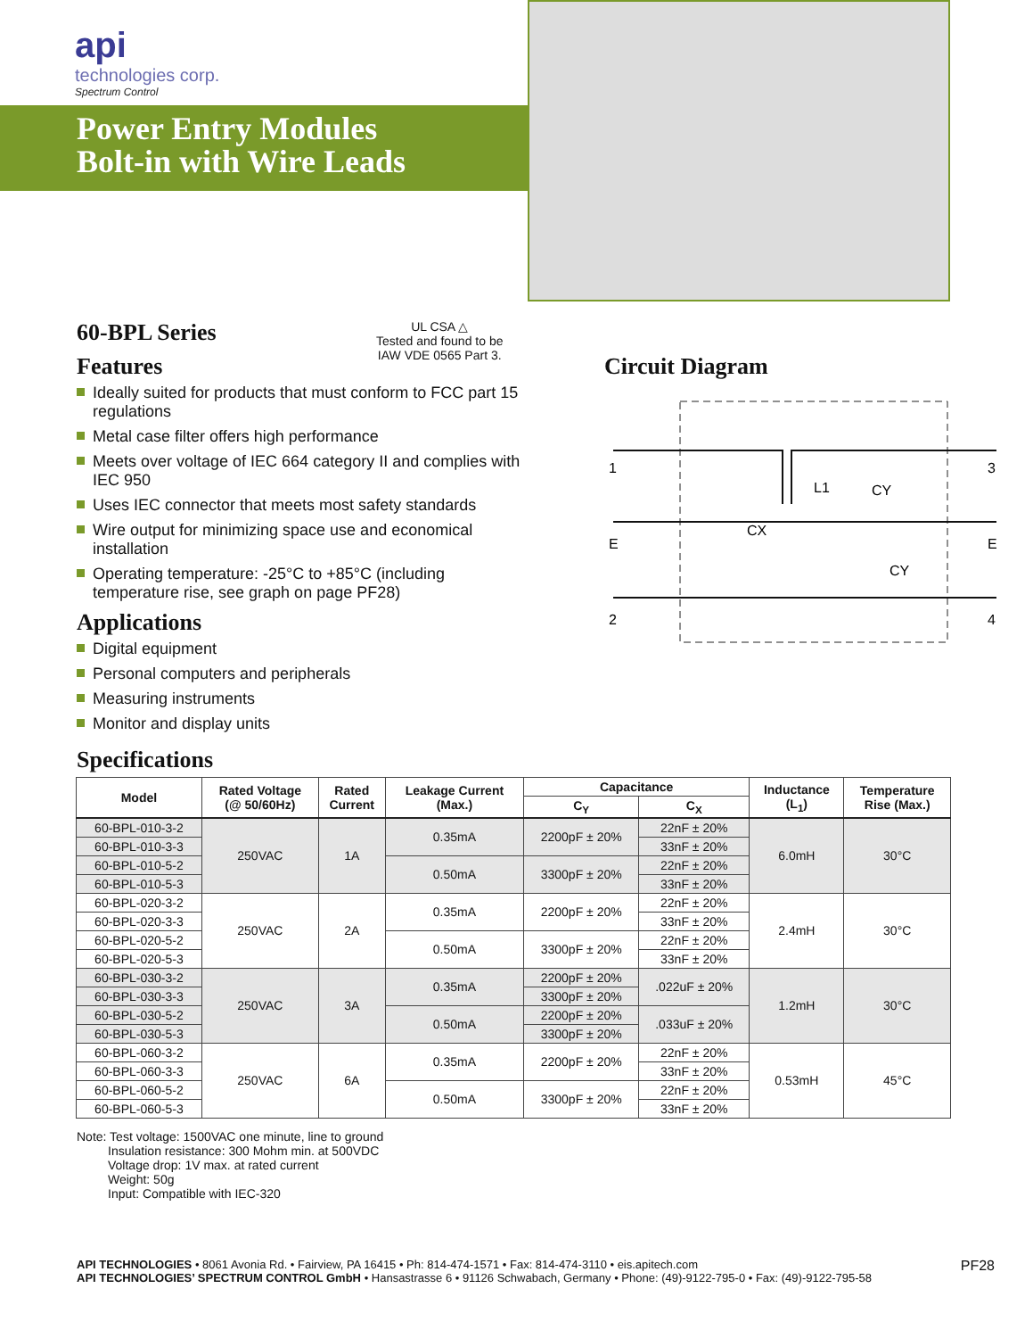api
technologies corp.
Spectrum Control
Power Entry Modules
Bolt-in with Wire Leads
60-BPL Series
UL CSA △
Tested and found to be
IAW VDE 0565 Part 3.
Features
Ideally suited for products that must conform to FCC part 15 regulations
Metal case filter offers high performance
Meets over voltage of IEC 664 category II and complies with IEC 950
Uses IEC connector that meets most safety standards
Wire output for minimizing space use and economical installation
Operating temperature: -25°C to +85°C (including temperature rise, see graph on page PF28)
Applications
Digital equipment
Personal computers and peripherals
Measuring instruments
Monitor and display units
Circuit Diagram
1
E
2
3
E
4
CX
L1
CY
CY
Specifications
| Model | Rated Voltage (@ 50/60Hz) | Rated Current | Leakage Current (Max.) | Capacitance | | Inductance (L<sub>1</sub>) | Temperature Rise (Max.) |
| --- | --- | --- | --- | --- | --- | --- | --- |
| | | | | C<sub>Y</sub> | C<sub>X</sub> | | |
| 60-BPL-010-3-2 | 250VAC | 1A | 0.35mA | 2200pF ± 20% | 22nF ± 20% | 6.0mH | 30°C |
| 60-BPL-010-3-3 | | | | | 33nF ± 20% | | |
| 60-BPL-010-5-2 | | | 0.50mA | 3300pF ± 20% | 22nF ± 20% | | |
| 60-BPL-010-5-3 | | | | | 33nF ± 20% | | |
| 60-BPL-020-3-2 | 250VAC | 2A | 0.35mA | 2200pF ± 20% | 22nF ± 20% | 2.4mH | 30°C |
| 60-BPL-020-3-3 | | | | | 33nF ± 20% | | |
| 60-BPL-020-5-2 | | | 0.50mA | 3300pF ± 20% | 22nF ± 20% | | |
| 60-BPL-020-5-3 | | | | | 33nF ± 20% | | |
| 60-BPL-030-3-2 | 250VAC | 3A | 0.35mA | 2200pF ± 20% | .022uF ± 20% | 1.2mH | 30°C |
| 60-BPL-030-3-3 | | | | 3300pF ± 20% | | | |
| 60-BPL-030-5-2 | | | 0.50mA | 2200pF ± 20% | .033uF ± 20% | | |
| 60-BPL-030-5-3 | | | | 3300pF ± 20% | | | |
| 60-BPL-060-3-2 | 250VAC | 6A | 0.35mA | 2200pF ± 20% | 22nF ± 20% | 0.53mH | 45°C |
| 60-BPL-060-3-3 | | | | | 33nF ± 20% | | |
| 60-BPL-060-5-2 | | | 0.50mA | 3300pF ± 20% | 22nF ± 20% | | |
| 60-BPL-060-5-3 | | | | | 33nF ± 20% | | |
Note: Test voltage: 1500VAC one minute, line to ground
   Insulation resistance: 300 Mohm min. at 500VDC
   Voltage drop: 1V max. at rated current
   Weight: 50g
   Input: Compatible with IEC-320
PF28 API TECHNOLOGIES • 8061 Avonia Rd. • Fairview, PA 16415 • Ph: 814-474-1571 • Fax: 814-474-3110 • eis.apitech.com
API TECHNOLOGIES’ SPECTRUM CONTROL GmbH • Hansastrasse 6 • 91126 Schwabach, Germany • Phone: (49)-9122-795-0 • Fax: (49)-9122-795-58